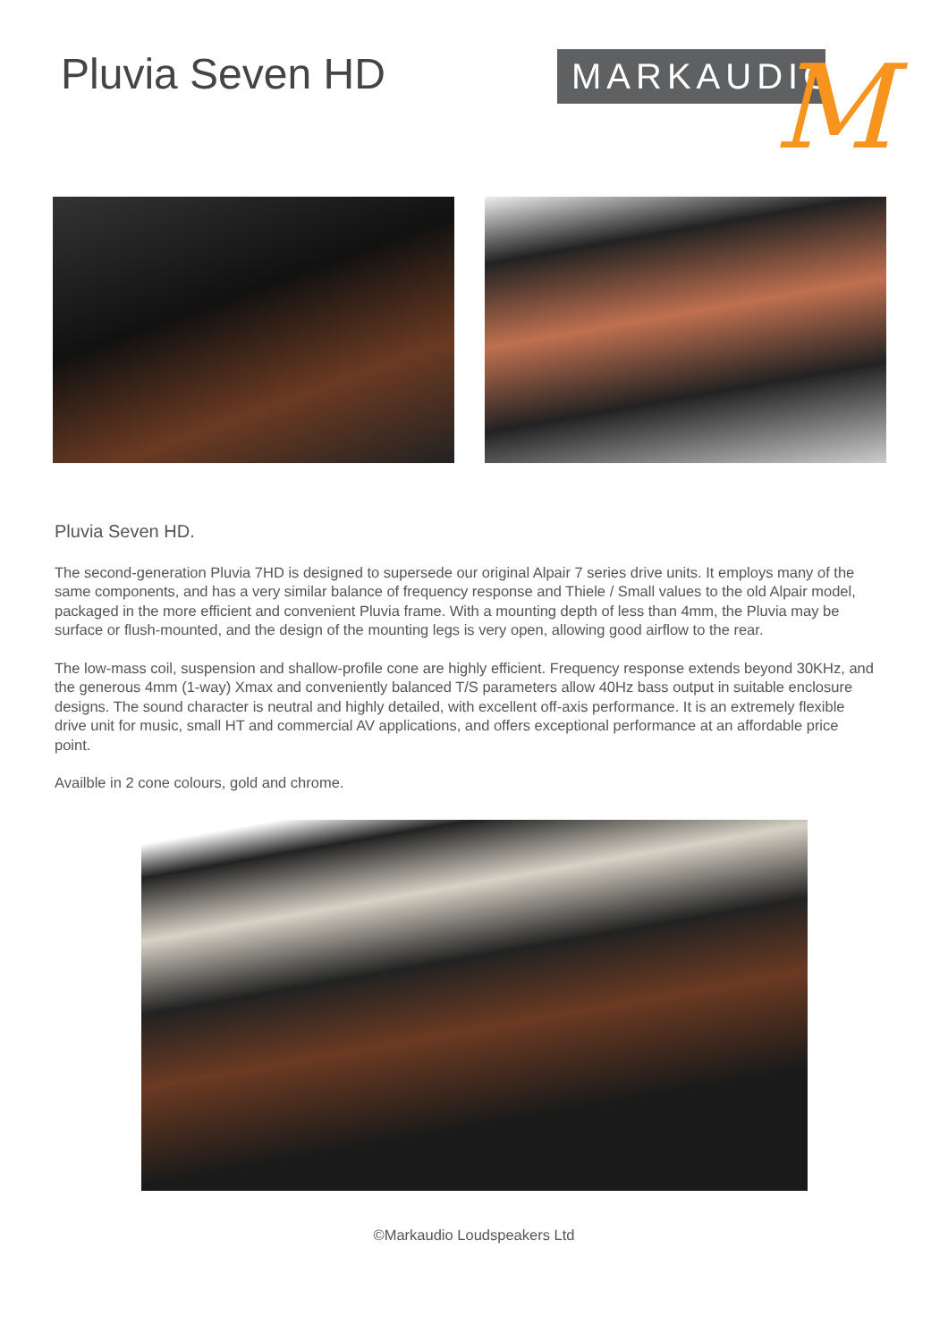Pluvia Seven HD
MARKAUDIO
M
Pluvia Seven HD.
The second-generation Pluvia 7HD is designed to supersede our original Alpair 7 series drive units. It employs many of the same components, and has a very similar balance of frequency response and Thiele / Small values to the old Alpair model, packaged in the more efficient and convenient Pluvia frame. With a mounting depth of less than 4mm, the Pluvia may be surface or flush-mounted, and the design of the mounting legs is very open, allowing good airflow to the rear.
The low-mass coil, suspension and shallow-profile cone are highly efficient. Frequency response extends beyond 30KHz, and the generous 4mm (1-way) Xmax and conveniently balanced T/S parameters allow 40Hz bass output in suitable enclosure designs. The sound character is neutral and highly detailed, with excellent off-axis performance. It is an extremely flexible drive unit for music, small HT and commercial AV applications, and offers exceptional performance at an affordable price point.
Availble in 2 cone colours, gold and chrome.
©Markaudio Loudspeakers Ltd